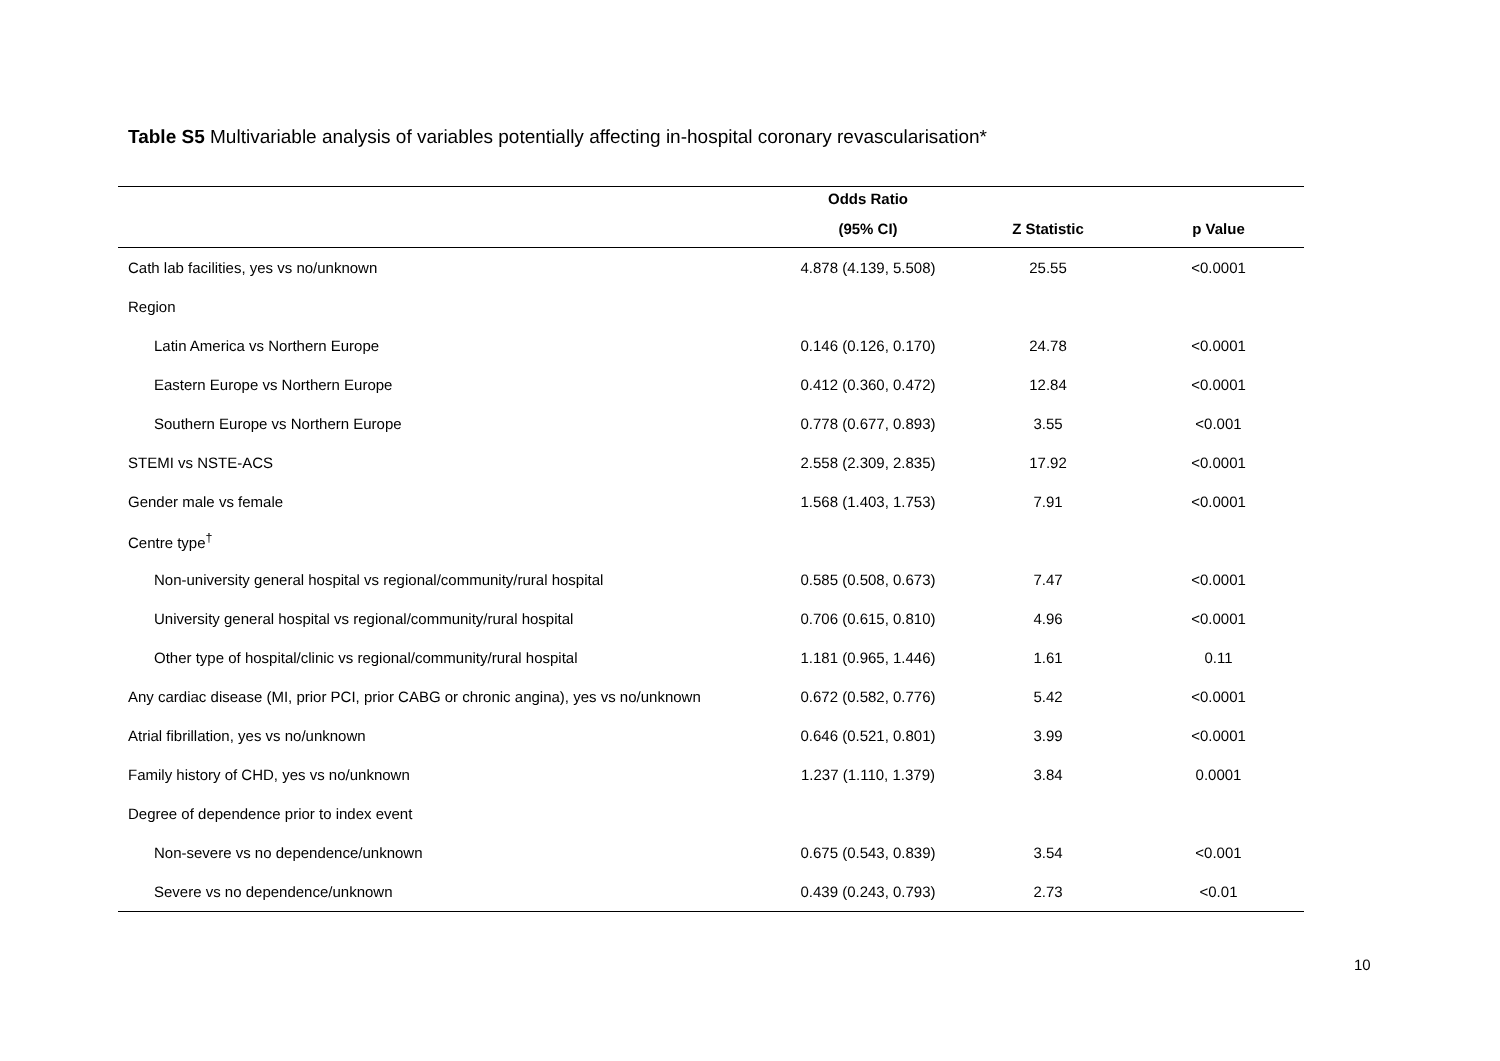Table S5 Multivariable analysis of variables potentially affecting in-hospital coronary revascularisation*
| | Odds Ratio | | |
| --- | --- | --- | --- |
| | (95% CI) | Z Statistic | p Value |
| Cath lab facilities, yes vs no/unknown | 4.878 (4.139, 5.508) | 25.55 | <0.0001 |
| Region | | | |
| Latin America vs Northern Europe | 0.146 (0.126, 0.170) | 24.78 | <0.0001 |
| Eastern Europe vs Northern Europe | 0.412 (0.360, 0.472) | 12.84 | <0.0001 |
| Southern Europe vs Northern Europe | 0.778 (0.677, 0.893) | 3.55 | <0.001 |
| STEMI vs NSTE-ACS | 2.558 (2.309, 2.835) | 17.92 | <0.0001 |
| Gender male vs female | 1.568 (1.403, 1.753) | 7.91 | <0.0001 |
| Centre type<sup>†</sup> | | | |
| Non-university general hospital vs regional/community/rural hospital | 0.585 (0.508, 0.673) | 7.47 | <0.0001 |
| University general hospital vs regional/community/rural hospital | 0.706 (0.615, 0.810) | 4.96 | <0.0001 |
| Other type of hospital/clinic vs regional/community/rural hospital | 1.181 (0.965, 1.446) | 1.61 | 0.11 |
| Any cardiac disease (MI, prior PCI, prior CABG or chronic angina), yes vs no/unknown | 0.672 (0.582, 0.776) | 5.42 | <0.0001 |
| Atrial fibrillation, yes vs no/unknown | 0.646 (0.521, 0.801) | 3.99 | <0.0001 |
| Family history of CHD, yes vs no/unknown | 1.237 (1.110, 1.379) | 3.84 | 0.0001 |
| Degree of dependence prior to index event | | | |
| Non-severe vs no dependence/unknown | 0.675 (0.543, 0.839) | 3.54 | <0.001 |
| Severe vs no dependence/unknown | 0.439 (0.243, 0.793) | 2.73 | <0.01 |
10